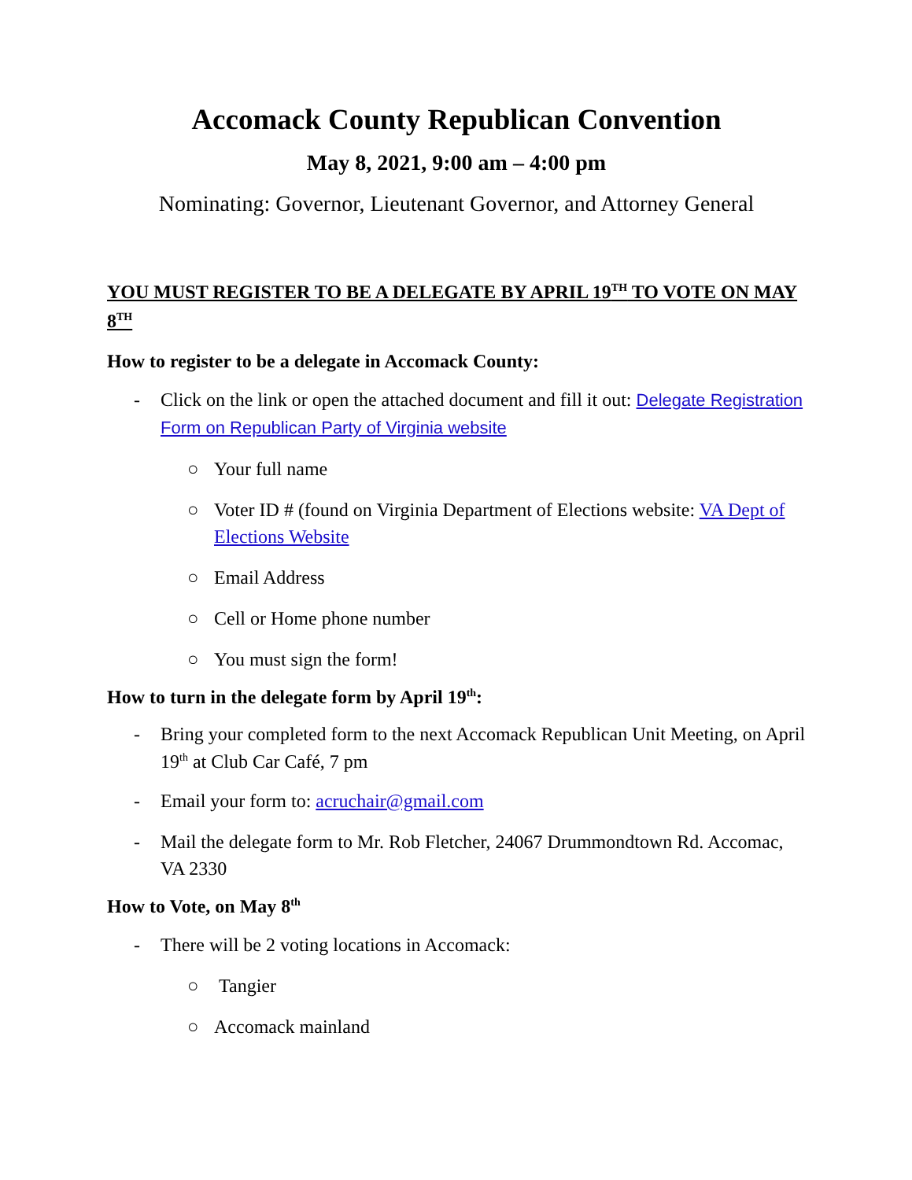Accomack County Republican Convention
May 8, 2021, 9:00 am – 4:00 pm
Nominating: Governor, Lieutenant Governor, and Attorney General
YOU MUST REGISTER TO BE A DELEGATE BY APRIL 19<sup>TH</sup> TO VOTE ON MAY 8<sup>TH</sup>
How to register to be a delegate in Accomack County:
- Click on the link or open the attached document and fill it out: Delegate Registration Form on Republican Party of Virginia website
○ Your full name
○ Voter ID # (found on Virginia Department of Elections website: VA Dept of Elections Website
○ Email Address
○ Cell or Home phone number
○ You must sign the form!
How to turn in the delegate form by April 19<sup>th</sup>:
- Bring your completed form to the next Accomack Republican Unit Meeting, on April 19<sup>th</sup> at Club Car Café, 7 pm
- Email your form to: acruchair@gmail.com
- Mail the delegate form to Mr. Rob Fletcher, 24067 Drummondtown Rd. Accomac, VA 2330
How to Vote, on May 8<sup>th</sup>
- There will be 2 voting locations in Accomack:
○ Tangier
○ Accomack mainland